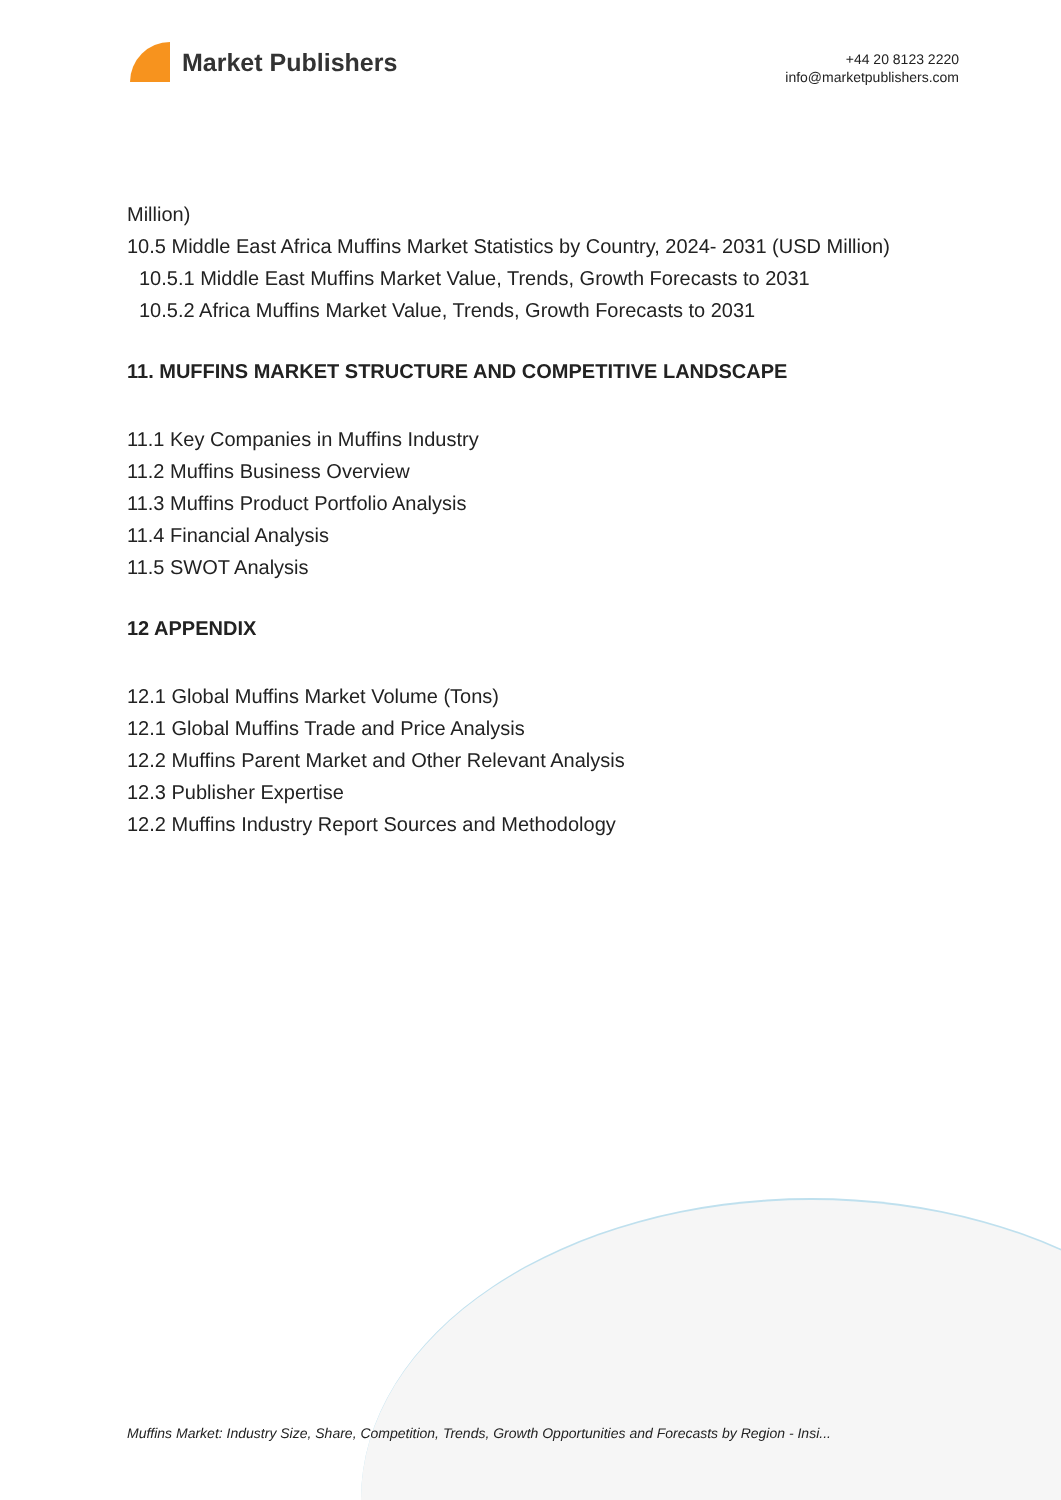Market Publishers
+44 20 8123 2220
info@marketpublishers.com
Million)
10.5 Middle East Africa Muffins Market Statistics by Country, 2024- 2031 (USD Million)
10.5.1 Middle East Muffins Market Value, Trends, Growth Forecasts to 2031
10.5.2 Africa Muffins Market Value, Trends, Growth Forecasts to 2031
11. MUFFINS MARKET STRUCTURE AND COMPETITIVE LANDSCAPE
11.1 Key Companies in Muffins Industry
11.2 Muffins Business Overview
11.3 Muffins Product Portfolio Analysis
11.4 Financial Analysis
11.5 SWOT Analysis
12 APPENDIX
12.1 Global Muffins Market Volume (Tons)
12.1 Global Muffins Trade and Price Analysis
12.2 Muffins Parent Market and Other Relevant Analysis
12.3 Publisher Expertise
12.2 Muffins Industry Report Sources and Methodology
Muffins Market: Industry Size, Share, Competition, Trends, Growth Opportunities and Forecasts by Region - Insi...